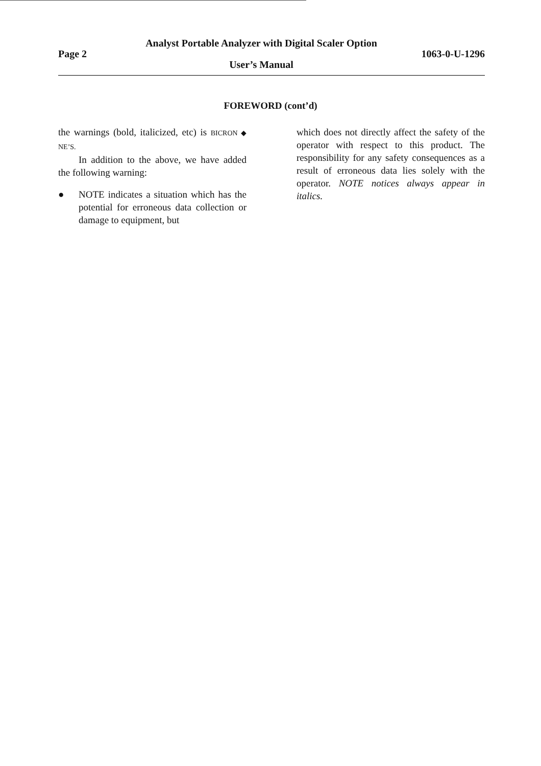Page 2
Analyst Portable Analyzer with Digital Scaler Option
User’s Manual
1063-0-U-1296
FOREWORD (cont’d)
the warnings (bold, italicized, etc) is BICRON ◆ NE’S.
In addition to the above, we have added the following warning:
● NOTE indicates a situation which has the potential for erroneous data collection or damage to equipment, but
which does not directly affect the safety of the operator with respect to this product. The responsibility for any safety consequences as a result of erroneous data lies solely with the operator. NOTE notices always appear in italics.